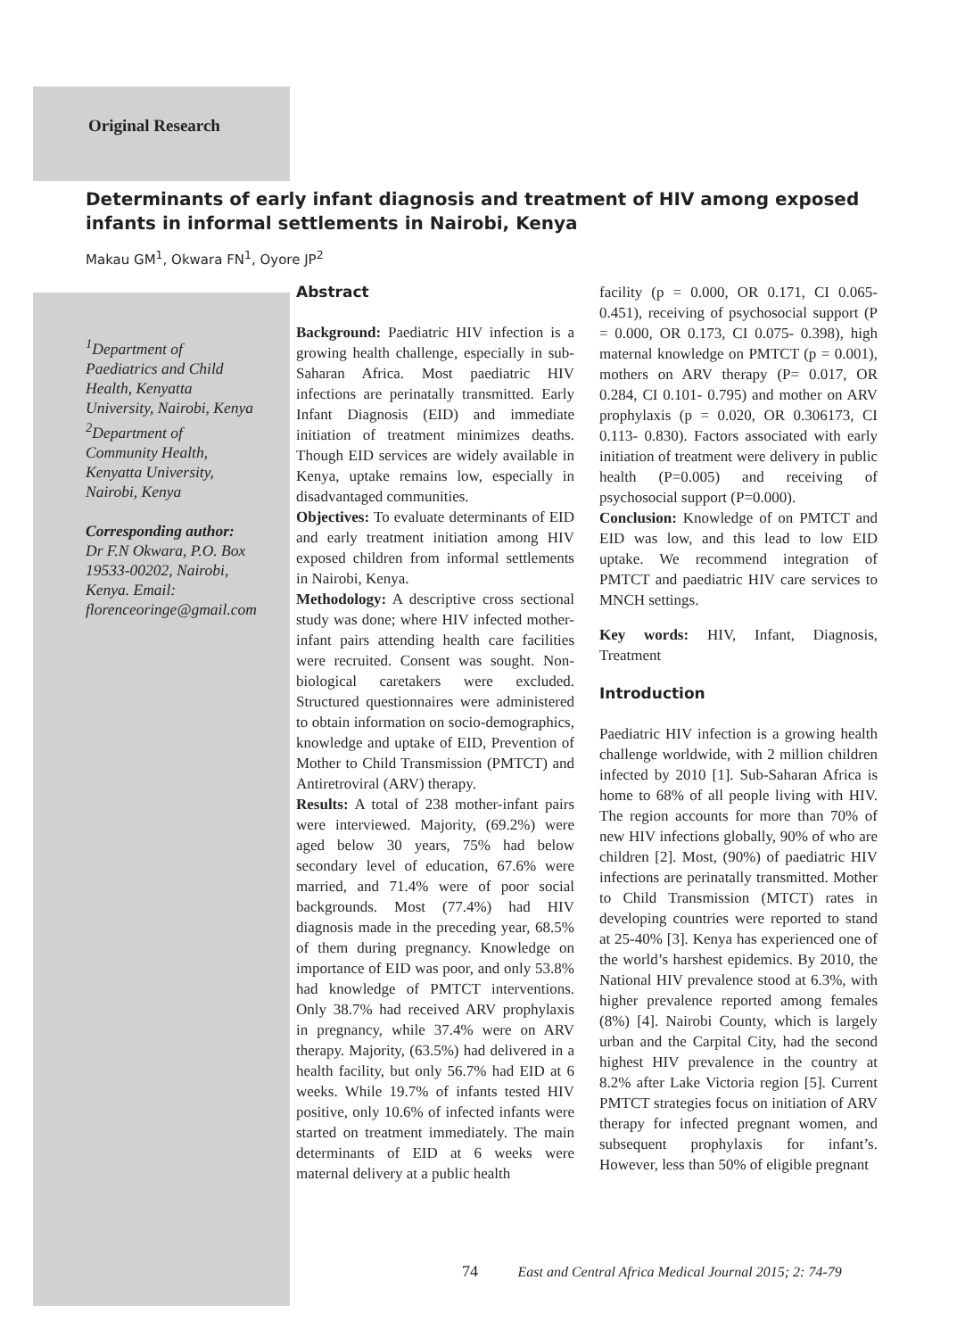Original Research
Determinants of early infant diagnosis and treatment of HIV among exposed infants in informal settlements in Nairobi, Kenya
Makau GM<sup>1</sup>, Okwara FN<sup>1</sup>, Oyore JP<sup>2</sup>
<sup>1</sup> Department of Paediatrics and Child Health, Kenyatta University, Nairobi, Kenya
<sup>2</sup> Department of Community Health, Kenyatta University, Nairobi, Kenya
Corresponding author:
Dr F.N Okwara, P.O. Box 19533-00202, Nairobi, Kenya. Email: florenceoringe@gmail.com
Abstract
Background: Paediatric HIV infection is a growing health challenge, especially in sub-Saharan Africa. Most paediatric HIV infections are perinatally transmitted. Early Infant Diagnosis (EID) and immediate initiation of treatment minimizes deaths. Though EID services are widely available in Kenya, uptake remains low, especially in disadvantaged communities.
Objectives: To evaluate determinants of EID and early treatment initiation among HIV exposed children from informal settlements in Nairobi, Kenya.
Methodology: A descriptive cross sectional study was done; where HIV infected mother-infant pairs attending health care facilities were recruited. Consent was sought. Non-biological caretakers were excluded. Structured questionnaires were administered to obtain information on socio-demographics, knowledge and uptake of EID, Prevention of Mother to Child Transmission (PMTCT) and Antiretroviral (ARV) therapy.
Results: A total of 238 mother-infant pairs were interviewed. Majority, (69.2%) were aged below 30 years, 75% had below secondary level of education, 67.6% were married, and 71.4% were of poor social backgrounds. Most (77.4%) had HIV diagnosis made in the preceding year, 68.5% of them during pregnancy. Knowledge on importance of EID was poor, and only 53.8% had knowledge of PMTCT interventions. Only 38.7% had received ARV prophylaxis in pregnancy, while 37.4% were on ARV therapy. Majority, (63.5%) had delivered in a health facility, but only 56.7% had EID at 6 weeks. While 19.7% of infants tested HIV positive, only 10.6% of infected infants were started on treatment immediately. The main determinants of EID at 6 weeks were maternal delivery at a public health
facility (p = 0.000, OR 0.171, CI 0.065- 0.451), receiving of psychosocial support (P = 0.000, OR 0.173, CI 0.075- 0.398), high maternal knowledge on PMTCT (p = 0.001), mothers on ARV therapy (P= 0.017, OR 0.284, CI 0.101- 0.795) and mother on ARV prophylaxis (p = 0.020, OR 0.306173, CI 0.113- 0.830). Factors associated with early initiation of treatment were delivery in public health (P=0.005) and receiving of psychosocial support (P=0.000).
Conclusion: Knowledge of on PMTCT and EID was low, and this lead to low EID uptake. We recommend integration of PMTCT and paediatric HIV care services to MNCH settings.
Key words: HIV, Infant, Diagnosis, Treatment
Introduction
Paediatric HIV infection is a growing health challenge worldwide, with 2 million children infected by 2010 [1]. Sub-Saharan Africa is home to 68% of all people living with HIV. The region accounts for more than 70% of new HIV infections globally, 90% of who are children [2]. Most, (90%) of paediatric HIV infections are perinatally transmitted. Mother to Child Transmission (MTCT) rates in developing countries were reported to stand at 25-40% [3]. Kenya has experienced one of the world’s harshest epidemics. By 2010, the National HIV prevalence stood at 6.3%, with higher prevalence reported among females (8%) [4]. Nairobi County, which is largely urban and the Carpital City, had the second highest HIV prevalence in the country at 8.2% after Lake Victoria region [5]. Current PMTCT strategies focus on initiation of ARV therapy for infected pregnant women, and subsequent prophylaxis for infant’s. However, less than 50% of eligible pregnant
74 East and Central Africa Medical Journal 2015; 2: 74-79